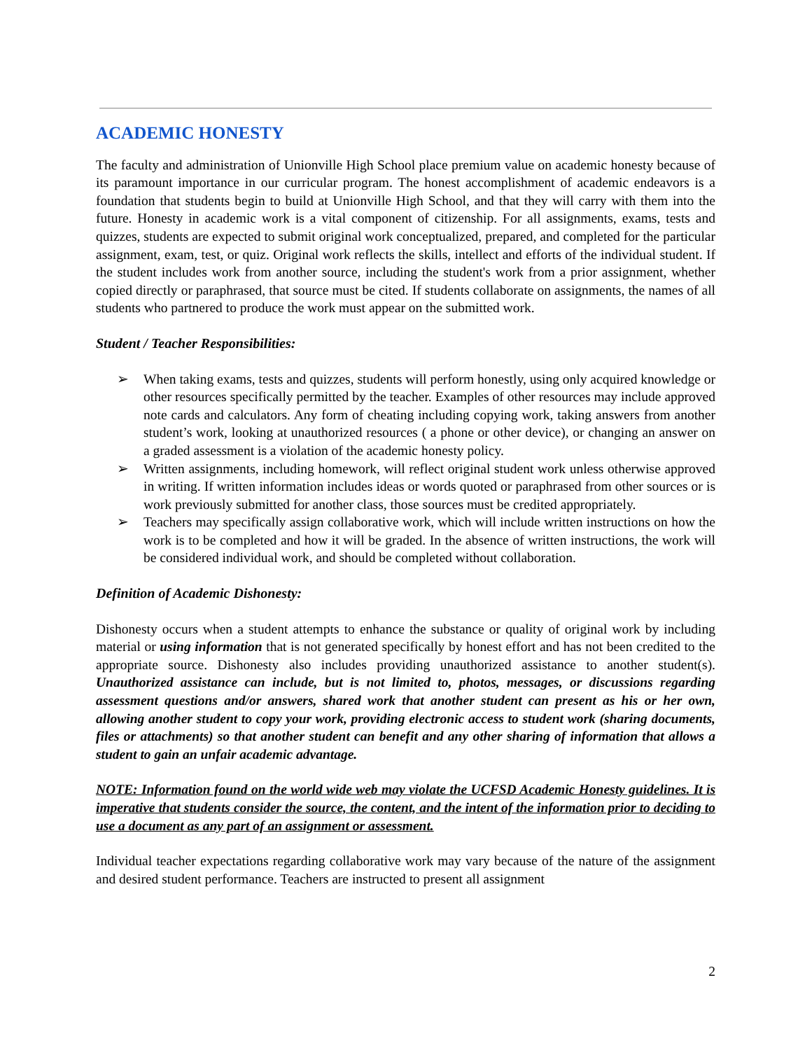ACADEMIC HONESTY
The faculty and administration of Unionville High School place premium value on academic honesty because of its paramount importance in our curricular program. The honest accomplishment of academic endeavors is a foundation that students begin to build at Unionville High School, and that they will carry with them into the future. Honesty in academic work is a vital component of citizenship. For all assignments, exams, tests and quizzes, students are expected to submit original work conceptualized, prepared, and completed for the particular assignment, exam, test, or quiz. Original work reflects the skills, intellect and efforts of the individual student. If the student includes work from another source, including the student's work from a prior assignment, whether copied directly or paraphrased, that source must be cited. If students collaborate on assignments, the names of all students who partnered to produce the work must appear on the submitted work.
Student / Teacher Responsibilities:
➢ When taking exams, tests and quizzes, students will perform honestly, using only acquired knowledge or other resources specifically permitted by the teacher. Examples of other resources may include approved note cards and calculators. Any form of cheating including copying work, taking answers from another student’s work, looking at unauthorized resources ( a phone or other device), or changing an answer on a graded assessment is a violation of the academic honesty policy.
➢ Written assignments, including homework, will reflect original student work unless otherwise approved in writing. If written information includes ideas or words quoted or paraphrased from other sources or is work previously submitted for another class, those sources must be credited appropriately.
➢ Teachers may specifically assign collaborative work, which will include written instructions on how the work is to be completed and how it will be graded. In the absence of written instructions, the work will be considered individual work, and should be completed without collaboration.
Definition of Academic Dishonesty:
Dishonesty occurs when a student attempts to enhance the substance or quality of original work by including material or using information that is not generated specifically by honest effort and has not been credited to the appropriate source. Dishonesty also includes providing unauthorized assistance to another student(s). Unauthorized assistance can include, but is not limited to, photos, messages, or discussions regarding assessment questions and/or answers, shared work that another student can present as his or her own, allowing another student to copy your work, providing electronic access to student work (sharing documents, files or attachments) so that another student can benefit and any other sharing of information that allows a student to gain an unfair academic advantage.
NOTE: Information found on the world wide web may violate the UCFSD Academic Honesty guidelines. It is imperative that students consider the source, the content, and the intent of the information prior to deciding to use a document as any part of an assignment or assessment.
Individual teacher expectations regarding collaborative work may vary because of the nature of the assignment and desired student performance. Teachers are instructed to present all assignment
2